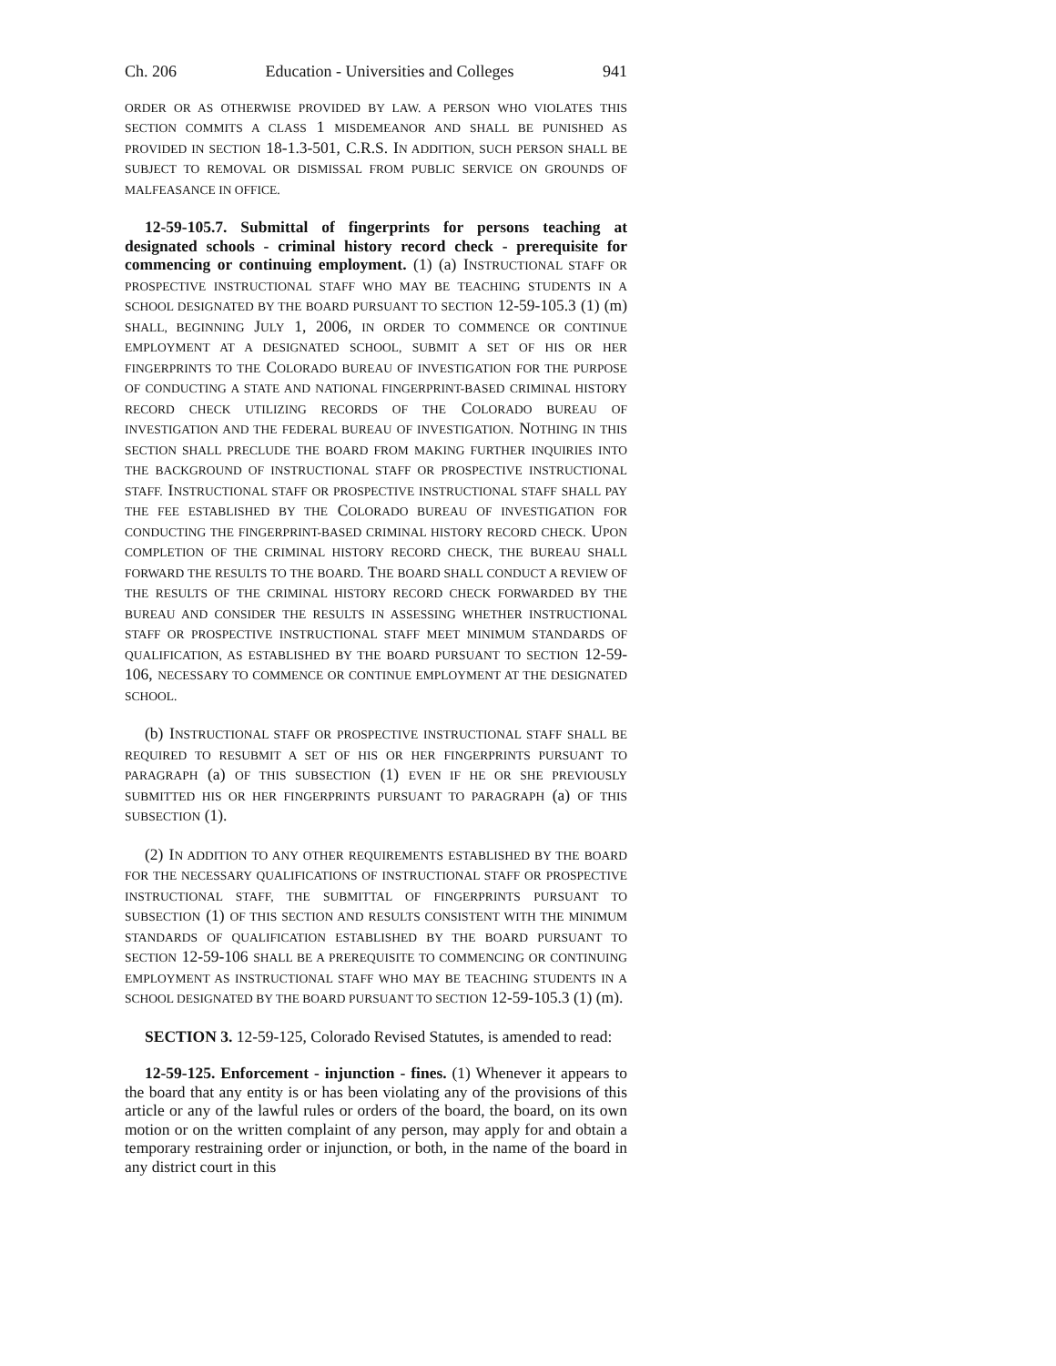Ch. 206 Education - Universities and Colleges 941
ORDER OR AS OTHERWISE PROVIDED BY LAW. A PERSON WHO VIOLATES THIS SECTION COMMITS A CLASS 1 MISDEMEANOR AND SHALL BE PUNISHED AS PROVIDED IN SECTION 18-1.3-501, C.R.S. IN ADDITION, SUCH PERSON SHALL BE SUBJECT TO REMOVAL OR DISMISSAL FROM PUBLIC SERVICE ON GROUNDS OF MALFEASANCE IN OFFICE.
12-59-105.7. Submittal of fingerprints for persons teaching at designated schools - criminal history record check - prerequisite for commencing or continuing employment. (1) (a) INSTRUCTIONAL STAFF OR PROSPECTIVE INSTRUCTIONAL STAFF WHO MAY BE TEACHING STUDENTS IN A SCHOOL DESIGNATED BY THE BOARD PURSUANT TO SECTION 12-59-105.3 (1) (m) SHALL, BEGINNING JULY 1, 2006, IN ORDER TO COMMENCE OR CONTINUE EMPLOYMENT AT A DESIGNATED SCHOOL, SUBMIT A SET OF HIS OR HER FINGERPRINTS TO THE COLORADO BUREAU OF INVESTIGATION FOR THE PURPOSE OF CONDUCTING A STATE AND NATIONAL FINGERPRINT-BASED CRIMINAL HISTORY RECORD CHECK UTILIZING RECORDS OF THE COLORADO BUREAU OF INVESTIGATION AND THE FEDERAL BUREAU OF INVESTIGATION. NOTHING IN THIS SECTION SHALL PRECLUDE THE BOARD FROM MAKING FURTHER INQUIRIES INTO THE BACKGROUND OF INSTRUCTIONAL STAFF OR PROSPECTIVE INSTRUCTIONAL STAFF. INSTRUCTIONAL STAFF OR PROSPECTIVE INSTRUCTIONAL STAFF SHALL PAY THE FEE ESTABLISHED BY THE COLORADO BUREAU OF INVESTIGATION FOR CONDUCTING THE FINGERPRINT-BASED CRIMINAL HISTORY RECORD CHECK. UPON COMPLETION OF THE CRIMINAL HISTORY RECORD CHECK, THE BUREAU SHALL FORWARD THE RESULTS TO THE BOARD. THE BOARD SHALL CONDUCT A REVIEW OF THE RESULTS OF THE CRIMINAL HISTORY RECORD CHECK FORWARDED BY THE BUREAU AND CONSIDER THE RESULTS IN ASSESSING WHETHER INSTRUCTIONAL STAFF OR PROSPECTIVE INSTRUCTIONAL STAFF MEET MINIMUM STANDARDS OF QUALIFICATION, AS ESTABLISHED BY THE BOARD PURSUANT TO SECTION 12-59-106, NECESSARY TO COMMENCE OR CONTINUE EMPLOYMENT AT THE DESIGNATED SCHOOL.
(b) INSTRUCTIONAL STAFF OR PROSPECTIVE INSTRUCTIONAL STAFF SHALL BE REQUIRED TO RESUBMIT A SET OF HIS OR HER FINGERPRINTS PURSUANT TO PARAGRAPH (a) OF THIS SUBSECTION (1) EVEN IF HE OR SHE PREVIOUSLY SUBMITTED HIS OR HER FINGERPRINTS PURSUANT TO PARAGRAPH (a) OF THIS SUBSECTION (1).
(2) IN ADDITION TO ANY OTHER REQUIREMENTS ESTABLISHED BY THE BOARD FOR THE NECESSARY QUALIFICATIONS OF INSTRUCTIONAL STAFF OR PROSPECTIVE INSTRUCTIONAL STAFF, THE SUBMITTAL OF FINGERPRINTS PURSUANT TO SUBSECTION (1) OF THIS SECTION AND RESULTS CONSISTENT WITH THE MINIMUM STANDARDS OF QUALIFICATION ESTABLISHED BY THE BOARD PURSUANT TO SECTION 12-59-106 SHALL BE A PREREQUISITE TO COMMENCING OR CONTINUING EMPLOYMENT AS INSTRUCTIONAL STAFF WHO MAY BE TEACHING STUDENTS IN A SCHOOL DESIGNATED BY THE BOARD PURSUANT TO SECTION 12-59-105.3 (1) (m).
SECTION 3. 12-59-125, Colorado Revised Statutes, is amended to read:
12-59-125. Enforcement - injunction - fines. (1) Whenever it appears to the board that any entity is or has been violating any of the provisions of this article or any of the lawful rules or orders of the board, the board, on its own motion or on the written complaint of any person, may apply for and obtain a temporary restraining order or injunction, or both, in the name of the board in any district court in this